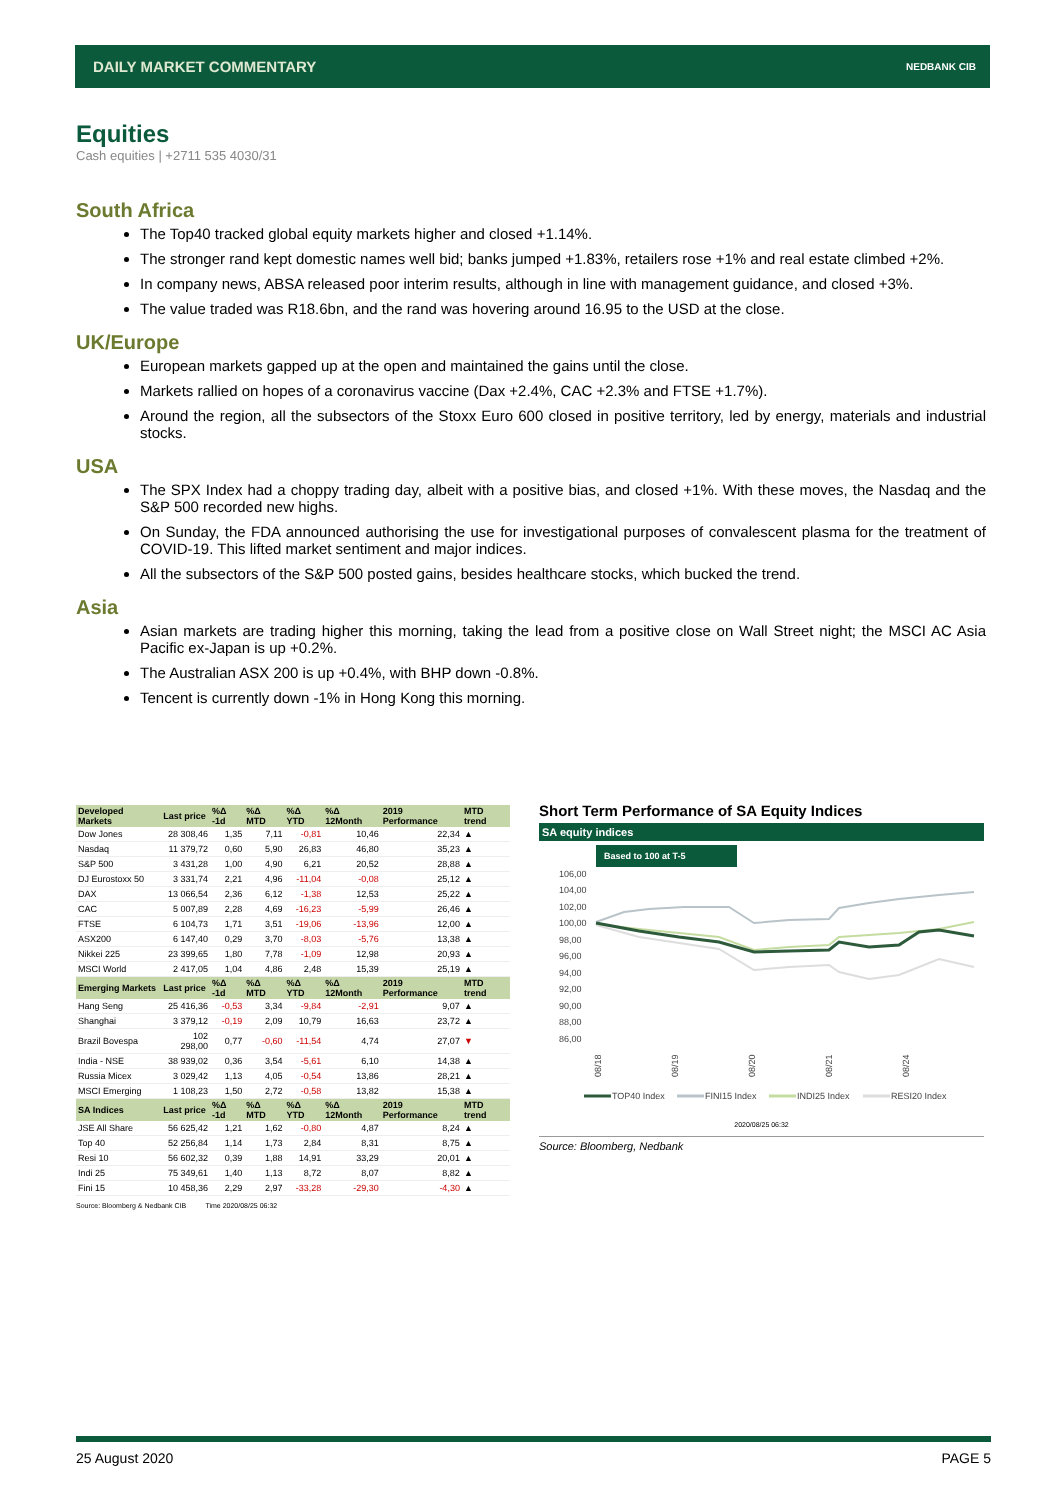DAILY MARKET COMMENTARY NEDBANK CIB
Equities
Cash equities | +2711 535 4030/31
South Africa
The Top40 tracked global equity markets higher and closed +1.14%.
The stronger rand kept domestic names well bid; banks jumped +1.83%, retailers rose +1% and real estate climbed +2%.
In company news, ABSA released poor interim results, although in line with management guidance, and closed +3%.
The value traded was R18.6bn, and the rand was hovering around 16.95 to the USD at the close.
UK/Europe
European markets gapped up at the open and maintained the gains until the close.
Markets rallied on hopes of a coronavirus vaccine (Dax +2.4%, CAC +2.3% and FTSE +1.7%).
Around the region, all the subsectors of the Stoxx Euro 600 closed in positive territory, led by energy, materials and industrial stocks.
USA
The SPX Index had a choppy trading day, albeit with a positive bias, and closed +1%. With these moves, the Nasdaq and the S&P 500 recorded new highs.
On Sunday, the FDA announced authorising the use for investigational purposes of convalescent plasma for the treatment of COVID-19. This lifted market sentiment and major indices.
All the subsectors of the S&P 500 posted gains, besides healthcare stocks, which bucked the trend.
Asia
Asian markets are trading higher this morning, taking the lead from a positive close on Wall Street night; the MSCI AC Asia Pacific ex-Japan is up +0.2%.
The Australian ASX 200 is up +0.4%, with BHP down -0.8%.
Tencent is currently down -1% in Hong Kong this morning.
| Developed Markets | Last price | %Δ -1d | %Δ MTD | %Δ YTD | %Δ 12Month | 2019 Performance | MTD trend |
| --- | --- | --- | --- | --- | --- | --- | --- |
| Dow Jones | 28 308,46 | 1,35 | 7,11 | -0,81 | 10,46 | 22,34 | ▲ |
| Nasdaq | 11 379,72 | 0,60 | 5,90 | 26,83 | 46,80 | 35,23 | ▲ |
| S&P 500 | 3 431,28 | 1,00 | 4,90 | 6,21 | 20,52 | 28,88 | ▲ |
| DJ Eurostoxx 50 | 3 331,74 | 2,21 | 4,96 | -11,04 | -0,08 | 25,12 | ▲ |
| DAX | 13 066,54 | 2,36 | 6,12 | -1,38 | 12,53 | 25,22 | ▲ |
| CAC | 5 007,89 | 2,28 | 4,69 | -16,23 | -5,99 | 26,46 | ▲ |
| FTSE | 6 104,73 | 1,71 | 3,51 | -19,06 | -13,96 | 12,00 | ▲ |
| ASX200 | 6 147,40 | 0,29 | 3,70 | -8,03 | -5,76 | 13,38 | ▲ |
| Nikkei 225 | 23 399,65 | 1,80 | 7,78 | -1,09 | 12,98 | 20,93 | ▲ |
| MSCI World | 2 417,05 | 1,04 | 4,86 | 2,48 | 15,39 | 25,19 | ▲ |
| Emerging Markets | Last price | %Δ -1d | %Δ MTD | %Δ YTD | %Δ 12Month | 2019 Performance | MTD trend |
| Hang Seng | 25 416,36 | -0,53 | 3,34 | -9,84 | -2,91 | 9,07 | ▲ |
| Shanghai | 3 379,12 | -0,19 | 2,09 | 10,79 | 16,63 | 23,72 | ▲ |
| Brazil Bovespa | 102 298,00 | 0,77 | -0,60 | -11,54 | 4,74 | 27,07 | ▼ |
| India - NSE | 38 939,02 | 0,36 | 3,54 | -5,61 | 6,10 | 14,38 | ▲ |
| Russia Micex | 3 029,42 | 1,13 | 4,05 | -0,54 | 13,86 | 28,21 | ▲ |
| MSCI Emerging | 1 108,23 | 1,50 | 2,72 | -0,58 | 13,82 | 15,38 | ▲ |
| SA Indices | Last price | %Δ -1d | %Δ MTD | %Δ YTD | %Δ 12Month | 2019 Performance | MTD trend |
| JSE All Share | 56 625,42 | 1,21 | 1,62 | -0,80 | 4,87 | 8,24 | ▲ |
| Top 40 | 52 256,84 | 1,14 | 1,73 | 2,84 | 8,31 | 8,75 | ▲ |
| Resi 10 | 56 602,32 | 0,39 | 1,88 | 14,91 | 33,29 | 20,01 | ▲ |
| Indi 25 | 75 349,61 | 1,40 | 1,13 | 8,72 | 8,07 | 8,82 | ▲ |
| Fini 15 | 10 458,36 | 2,29 | 2,97 | -33,28 | -29,30 | -4,30 | ▲ |
Source: Bloomberg & Nedbank CIB Time 2020/08/25 06:32
Short Term Performance of SA Equity Indices
SA equity indices
Based to 100 at T-5
106,00
104,00
102,00
100,00
98,00
96,00
94,00
92,00
90,00
88,00
86,00
08/18
08/19
08/20
08/21
08/24
TOP40 Index
FINI15 Index
INDI25 Index
RESI20 Index
2020/08/25 06:32
Source: Bloomberg, Nedbank
25 August 2020 PAGE 5